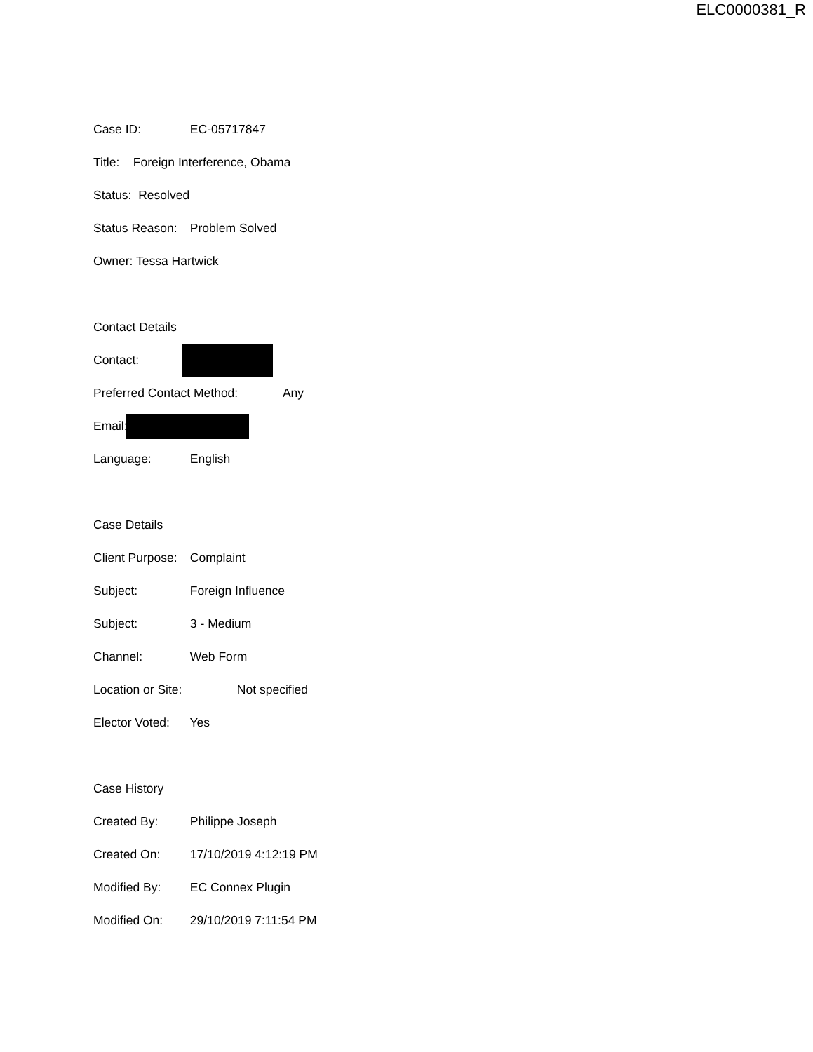ELC0000381_R
Case ID: EC-05717847
Title: Foreign Interference, Obama
Status: Resolved
Status Reason: Problem Solved
Owner: Tessa Hartwick
Contact Details
Contact:
Preferred Contact Method: Any
Email:
Language: English
Case Details
Client Purpose: Complaint
Subject: Foreign Influence
Subject: 3 - Medium
Channel: Web Form
Location or Site: Not specified
Elector Voted: Yes
Case History
Created By: Philippe Joseph
Created On: 17/10/2019 4:12:19 PM
Modified By: EC Connex Plugin
Modified On: 29/10/2019 7:11:54 PM